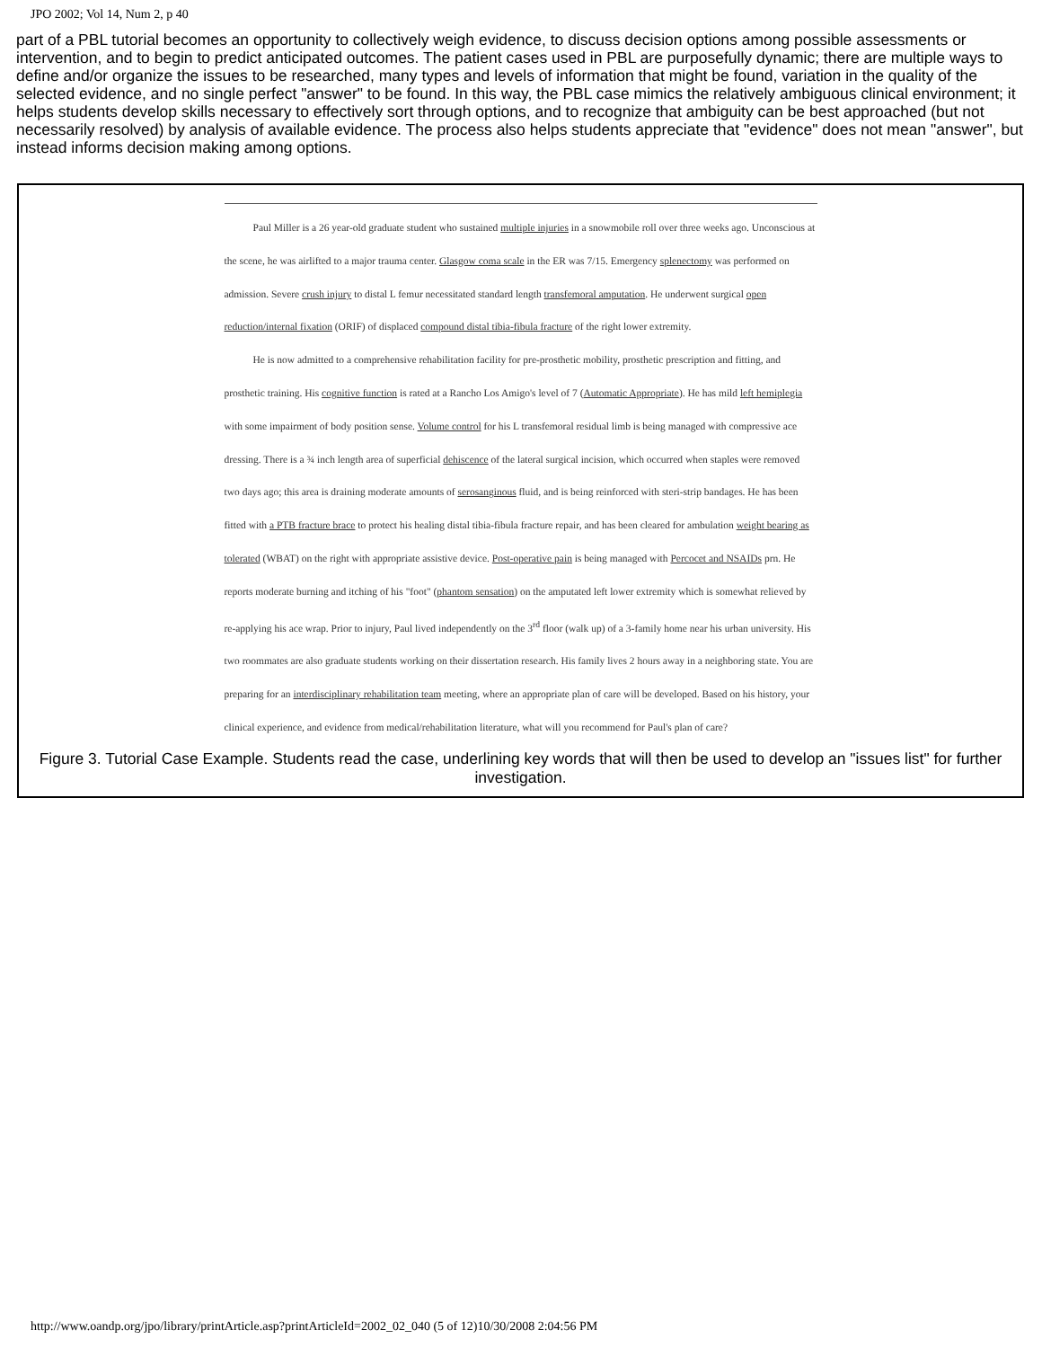JPO 2002; Vol 14, Num 2, p 40
part of a PBL tutorial becomes an opportunity to collectively weigh evidence, to discuss decision options among possible assessments or intervention, and to begin to predict anticipated outcomes. The patient cases used in PBL are purposefully dynamic; there are multiple ways to define and/or organize the issues to be researched, many types and levels of information that might be found, variation in the quality of the selected evidence, and no single perfect "answer" to be found. In this way, the PBL case mimics the relatively ambiguous clinical environment; it helps students develop skills necessary to effectively sort through options, and to recognize that ambiguity can be best approached (but not necessarily resolved) by analysis of available evidence. The process also helps students appreciate that "evidence" does not mean "answer", but instead informs decision making among options.
Paul Miller is a 26 year-old graduate student who sustained multiple injuries in a snowmobile roll over three weeks ago. Unconscious at the scene, he was airlifted to a major trauma center. Glasgow coma scale in the ER was 7/15. Emergency splenectomy was performed on admission. Severe crush injury to distal L femur necessitated standard length transfemoral amputation. He underwent surgical open reduction/internal fixation (ORIF) of displaced compound distal tibia-fibula fracture of the right lower extremity.
He is now admitted to a comprehensive rehabilitation facility for pre-prosthetic mobility, prosthetic prescription and fitting, and prosthetic training. His cognitive function is rated at a Rancho Los Amigo's level of 7 (Automatic Appropriate). He has mild left hemiplegia with some impairment of body position sense. Volume control for his L transfemoral residual limb is being managed with compressive ace dressing. There is a ¾ inch length area of superficial dehiscence of the lateral surgical incision, which occurred when staples were removed two days ago; this area is draining moderate amounts of serosanginous fluid, and is being reinforced with steri-strip bandages. He has been fitted with a PTB fracture brace to protect his healing distal tibia-fibula fracture repair, and has been cleared for ambulation weight bearing as tolerated (WBAT) on the right with appropriate assistive device. Post-operative pain is being managed with Percocet and NSAIDs prn. He reports moderate burning and itching of his "foot" (phantom sensation) on the amputated left lower extremity which is somewhat relieved by re-applying his ace wrap. Prior to injury, Paul lived independently on the 3<sup>rd</sup> floor (walk up) of a 3-family home near his urban university. His two roommates are also graduate students working on their dissertation research. His family lives 2 hours away in a neighboring state. You are preparing for an interdisciplinary rehabilitation team meeting, where an appropriate plan of care will be developed. Based on his history, your clinical experience, and evidence from medical/rehabilitation literature, what will you recommend for Paul's plan of care?
Figure 3. Tutorial Case Example. Students read the case, underlining key words that will then be used to develop an "issues list" for further investigation.
http://www.oandp.org/jpo/library/printArticle.asp?printArticleId=2002_02_040 (5 of 12)10/30/2008 2:04:56 PM